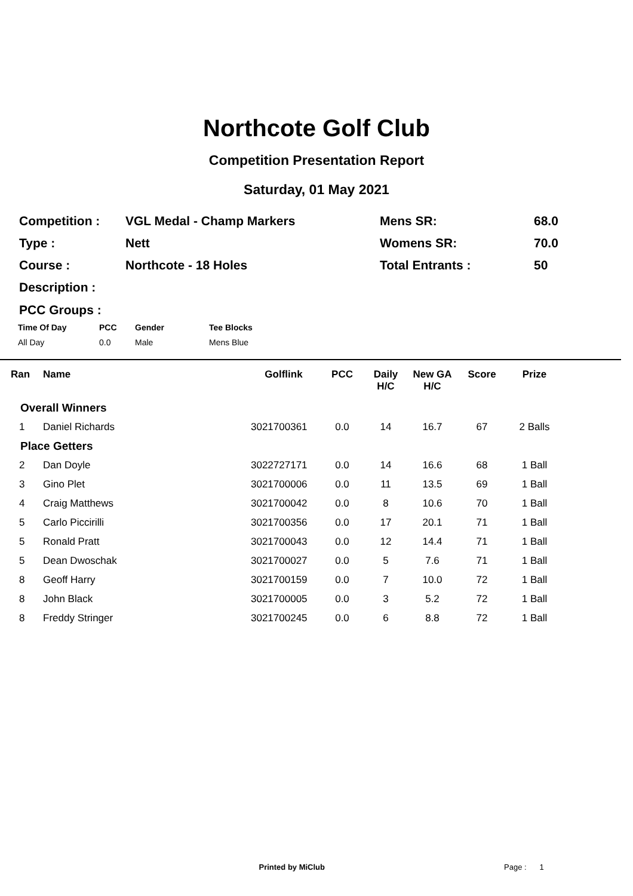Northcote Golf Club
Competition Presentation Report
Saturday, 01 May 2021
| Competition : | VGL Medal - Champ Markers | Mens SR: | 68.0 |
| Type : | Nett | Womens SR: | 70.0 |
| Course : | Northcote - 18 Holes | Total Entrants : | 50 |
| Description : | | | |
PCC Groups :
| Time Of Day | PCC | Gender | Tee Blocks |
| --- | --- | --- | --- |
| All Day | 0.0 | Male | Mens Blue |
| Ran | Name | Golflink | PCC | Daily H/C | New GA H/C | Score | Prize | |
| --- | --- | --- | --- | --- | --- | --- | --- | --- |
| Overall Winners | | | | | | | | |
| 1 | Daniel Richards | 3021700361 | 0.0 | 14 | 16.7 | 67 | 2 Balls | |
| Place Getters | | | | | | | | |
| 2 | Dan Doyle | 3022727171 | 0.0 | 14 | 16.6 | 68 | 1 Ball | |
| 3 | Gino Plet | 3021700006 | 0.0 | 11 | 13.5 | 69 | 1 Ball | |
| 4 | Craig Matthews | 3021700042 | 0.0 | 8 | 10.6 | 70 | 1 Ball | |
| 5 | Carlo Piccirilli | 3021700356 | 0.0 | 17 | 20.1 | 71 | 1 Ball | |
| 5 | Ronald Pratt | 3021700043 | 0.0 | 12 | 14.4 | 71 | 1 Ball | |
| 5 | Dean Dwoschak | 3021700027 | 0.0 | 5 | 7.6 | 71 | 1 Ball | |
| 8 | Geoff Harry | 3021700159 | 0.0 | 7 | 10.0 | 72 | 1 Ball | |
| 8 | John Black | 3021700005 | 0.0 | 3 | 5.2 | 72 | 1 Ball | |
| 8 | Freddy Stringer | 3021700245 | 0.0 | 6 | 8.8 | 72 | 1 Ball | |
Printed by MiClub Page : 1